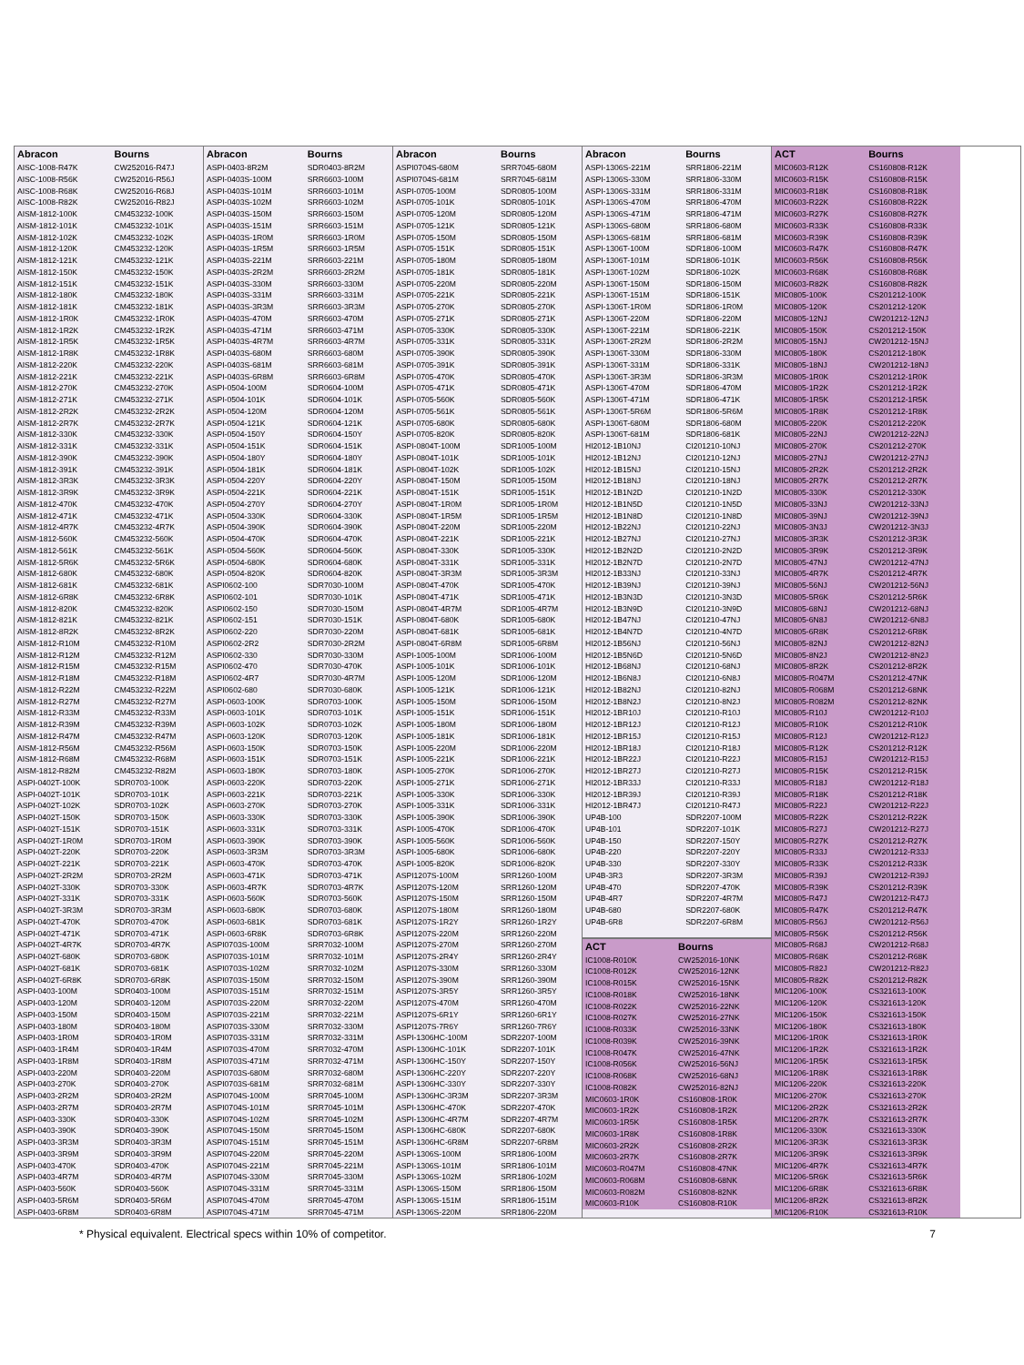| Abracon | Bourns |
| --- | --- |
| AISC-1008-R47K | CW252016-R47J |
| AISC-1008-R56K | CW252016-R56J |
| AISC-1008-R68K | CW252016-R68J |
| AISC-1008-R82K | CW252016-R82J |
| AISM-1812-100K | CM453232-100K |
| AISM-1812-101K | CM453232-101K |
| AISM-1812-102K | CM453232-102K |
| AISM-1812-120K | CM453232-120K |
| AISM-1812-121K | CM453232-121K |
| AISM-1812-150K | CM453232-150K |
| AISM-1812-151K | CM453232-151K |
| AISM-1812-180K | CM453232-180K |
| AISM-1812-181K | CM453232-181K |
| AISM-1812-1R0K | CM453232-1R0K |
| AISM-1812-1R2K | CM453232-1R2K |
| AISM-1812-1R5K | CM453232-1R5K |
| AISM-1812-1R8K | CM453232-1R8K |
| AISM-1812-220K | CM453232-220K |
| AISM-1812-221K | CM453232-221K |
| AISM-1812-270K | CM453232-270K |
| AISM-1812-271K | CM453232-271K |
| AISM-1812-2R2K | CM453232-2R2K |
| AISM-1812-2R7K | CM453232-2R7K |
| AISM-1812-330K | CM453232-330K |
| AISM-1812-331K | CM453232-331K |
| AISM-1812-390K | CM453232-390K |
| AISM-1812-391K | CM453232-391K |
| AISM-1812-3R3K | CM453232-3R3K |
| AISM-1812-3R9K | CM453232-3R9K |
| AISM-1812-470K | CM453232-470K |
| AISM-1812-471K | CM453232-471K |
| AISM-1812-4R7K | CM453232-4R7K |
| AISM-1812-560K | CM453232-560K |
| AISM-1812-561K | CM453232-561K |
| AISM-1812-5R6K | CM453232-5R6K |
| AISM-1812-680K | CM453232-680K |
| AISM-1812-681K | CM453232-681K |
| AISM-1812-6R8K | CM453232-6R8K |
| AISM-1812-820K | CM453232-820K |
| AISM-1812-821K | CM453232-821K |
| AISM-1812-8R2K | CM453232-8R2K |
| AISM-1812-R10M | CM453232-R10M |
| AISM-1812-R12M | CM453232-R12M |
| AISM-1812-R15M | CM453232-R15M |
| AISM-1812-R18M | CM453232-R18M |
| AISM-1812-R22M | CM453232-R22M |
| AISM-1812-R27M | CM453232-R27M |
| AISM-1812-R33M | CM453232-R33M |
| AISM-1812-R39M | CM453232-R39M |
| AISM-1812-R47M | CM453232-R47M |
| AISM-1812-R56M | CM453232-R56M |
| AISM-1812-R68M | CM453232-R68M |
| AISM-1812-R82M | CM453232-R82M |
| ASPI-0402T-100K | SDR0703-100K |
| ASPI-0402T-101K | SDR0703-101K |
| ASPI-0402T-102K | SDR0703-102K |
| ASPI-0402T-150K | SDR0703-150K |
| ASPI-0402T-151K | SDR0703-151K |
| ASPI-0402T-1R0M | SDR0703-1R0M |
| ASPI-0402T-220K | SDR0703-220K |
| ASPI-0402T-221K | SDR0703-221K |
| ASPI-0402T-2R2M | SDR0703-2R2M |
| ASPI-0402T-330K | SDR0703-330K |
| ASPI-0402T-331K | SDR0703-331K |
| ASPI-0402T-3R3M | SDR0703-3R3M |
| ASPI-0402T-470K | SDR0703-470K |
| ASPI-0402T-471K | SDR0703-471K |
| ASPI-0402T-4R7K | SDR0703-4R7K |
| ASPI-0402T-680K | SDR0703-680K |
| ASPI-0402T-681K | SDR0703-681K |
| ASPI-0402T-6R8K | SDR0703-6R8K |
| ASPI-0403-100M | SDR0403-100M |
| ASPI-0403-120M | SDR0403-120M |
| ASPI-0403-150M | SDR0403-150M |
| ASPI-0403-180M | SDR0403-180M |
| ASPI-0403-1R0M | SDR0403-1R0M |
| ASPI-0403-1R4M | SDR0403-1R4M |
| ASPI-0403-1R8M | SDR0403-1R8M |
| ASPI-0403-220M | SDR0403-220M |
| ASPI-0403-270K | SDR0403-270K |
| ASPI-0403-2R2M | SDR0403-2R2M |
| ASPI-0403-2R7M | SDR0403-2R7M |
| ASPI-0403-330K | SDR0403-330K |
| ASPI-0403-390K | SDR0403-390K |
| ASPI-0403-3R3M | SDR0403-3R3M |
| ASPI-0403-3R9M | SDR0403-3R9M |
| ASPI-0403-470K | SDR0403-470K |
| ASPI-0403-4R7M | SDR0403-4R7M |
| ASPI-0403-560K | SDR0403-560K |
| ASPI-0403-5R6M | SDR0403-5R6M |
| ASPI-0403-6R8M | SDR0403-6R8M |
| Abracon | Bourns |
| --- | --- |
| ASPI-0403-8R2M | SDR0403-8R2M |
| ASPI-0403S-100M | SRR6603-100M |
| ASPI-0403S-101M | SRR6603-101M |
| ASPI-0403S-102M | SRR6603-102M |
| ASPI-0403S-150M | SRR6603-150M |
| ASPI-0403S-151M | SRR6603-151M |
| ASPI-0403S-1R0M | SRR6603-1R0M |
| ASPI-0403S-1R5M | SRR6603-1R5M |
| ASPI-0403S-221M | SRR6603-221M |
| ASPI-0403S-2R2M | SRR6603-2R2M |
| ASPI-0403S-330M | SRR6603-330M |
| ASPI-0403S-331M | SRR6603-331M |
| ASPI-0403S-3R3M | SRR6603-3R3M |
| ASPI-0403S-470M | SRR6603-470M |
| ASPI-0403S-471M | SRR6603-471M |
| ASPI-0403S-4R7M | SRR6603-4R7M |
| ASPI-0403S-680M | SRR6603-680M |
| ASPI-0403S-681M | SRR6603-681M |
| ASPI-0403S-6R8M | SRR6603-6R8M |
| ASPI-0504-100M | SDR0604-100M |
| ASPI-0504-101K | SDR0604-101K |
| ASPI-0504-120M | SDR0604-120M |
| ASPI-0504-121K | SDR0604-121K |
| ASPI-0504-150Y | SDR0604-150Y |
| ASPI-0504-151K | SDR0604-151K |
| ASPI-0504-180Y | SDR0604-180Y |
| ASPI-0504-181K | SDR0604-181K |
| ASPI-0504-220Y | SDR0604-220Y |
| ASPI-0504-221K | SDR0604-221K |
| ASPI-0504-270Y | SDR0604-270Y |
| ASPI-0504-330K | SDR0604-330K |
| ASPI-0504-390K | SDR0604-390K |
| ASPI-0504-470K | SDR0604-470K |
| ASPI-0504-560K | SDR0604-560K |
| ASPI-0504-680K | SDR0604-680K |
| ASPI-0504-820K | SDR0604-820K |
| ASPI0602-100 | SDR7030-100M |
| ASPI0602-101 | SDR7030-101K |
| ASPI0602-150 | SDR7030-150M |
| ASPI0602-151 | SDR7030-151K |
| ASPI0602-220 | SDR7030-220M |
| ASPI0602-2R2 | SDR7030-2R2M |
| ASPI0602-330 | SDR7030-330M |
| ASPI0602-470 | SDR7030-470K |
| ASPI0602-4R7 | SDR7030-4R7M |
| ASPI0602-680 | SDR7030-680K |
| ASPI-0603-100K | SDR0703-100K |
| ASPI-0603-101K | SDR0703-101K |
| ASPI-0603-102K | SDR0703-102K |
| ASPI-0603-120K | SDR0703-120K |
| ASPI-0603-150K | SDR0703-150K |
| ASPI-0603-151K | SDR0703-151K |
| ASPI-0603-180K | SDR0703-180K |
| ASPI-0603-220K | SDR0703-220K |
| ASPI-0603-221K | SDR0703-221K |
| ASPI-0603-270K | SDR0703-270K |
| ASPI-0603-330K | SDR0703-330K |
| ASPI-0603-331K | SDR0703-331K |
| ASPI-0603-390K | SDR0703-390K |
| ASPI-0603-3R3M | SDR0703-3R3M |
| ASPI-0603-470K | SDR0703-470K |
| ASPI-0603-471K | SDR0703-471K |
| ASPI-0603-4R7K | SDR0703-4R7K |
| ASPI-0603-560K | SDR0703-560K |
| ASPI-0603-680K | SDR0703-680K |
| ASPI-0603-681K | SDR0703-681K |
| ASPI-0603-6R8K | SDR0703-6R8K |
| ASPI0703S-100M | SRR7032-100M |
| ASPI0703S-101M | SRR7032-101M |
| ASPI0703S-102M | SRR7032-102M |
| ASPI0703S-150M | SRR7032-150M |
| ASPI0703S-151M | SRR7032-151M |
| ASPI0703S-220M | SRR7032-220M |
| ASPI0703S-221M | SRR7032-221M |
| ASPI0703S-330M | SRR7032-330M |
| ASPI0703S-331M | SRR7032-331M |
| ASPI0703S-470M | SRR7032-470M |
| ASPI0703S-471M | SRR7032-471M |
| ASPI0703S-680M | SRR7032-680M |
| ASPI0703S-681M | SRR7032-681M |
| ASPI0704S-100M | SRR7045-100M |
| ASPI0704S-101M | SRR7045-101M |
| ASPI0704S-102M | SRR7045-102M |
| ASPI0704S-150M | SRR7045-150M |
| ASPI0704S-151M | SRR7045-151M |
| ASPI0704S-220M | SRR7045-220M |
| ASPI0704S-221M | SRR7045-221M |
| ASPI0704S-330M | SRR7045-330M |
| ASPI0704S-331M | SRR7045-331M |
| ASPI0704S-470M | SRR7045-470M |
| ASPI0704S-471M | SRR7045-471M |
| Abracon | Bourns |
| --- | --- |
| ASPI0704S-680M | SRR7045-680M |
| ASPI0704S-681M | SRR7045-681M |
| ASPI-0705-100M | SDR0805-100M |
| ASPI-0705-101K | SDR0805-101K |
| ASPI-0705-120M | SDR0805-120M |
| ASPI-0705-121K | SDR0805-121K |
| ASPI-0705-150M | SDR0805-150M |
| ASPI-0705-151K | SDR0805-151K |
| ASPI-0705-180M | SDR0805-180M |
| ASPI-0705-181K | SDR0805-181K |
| ASPI-0705-220M | SDR0805-220M |
| ASPI-0705-221K | SDR0805-221K |
| ASPI-0705-270K | SDR0805-270K |
| ASPI-0705-271K | SDR0805-271K |
| ASPI-0705-330K | SDR0805-330K |
| ASPI-0705-331K | SDR0805-331K |
| ASPI-0705-390K | SDR0805-390K |
| ASPI-0705-391K | SDR0805-391K |
| ASPI-0705-470K | SDR0805-470K |
| ASPI-0705-471K | SDR0805-471K |
| ASPI-0705-560K | SDR0805-560K |
| ASPI-0705-561K | SDR0805-561K |
| ASPI-0705-680K | SDR0805-680K |
| ASPI-0705-820K | SDR0805-820K |
| ASPI-0804T-100M | SDR1005-100M |
| ASPI-0804T-101K | SDR1005-101K |
| ASPI-0804T-102K | SDR1005-102K |
| ASPI-0804T-150M | SDR1005-150M |
| ASPI-0804T-151K | SDR1005-151K |
| ASPI-0804T-1R0M | SDR1005-1R0M |
| ASPI-0804T-1R5M | SDR1005-1R5M |
| ASPI-0804T-220M | SDR1005-220M |
| ASPI-0804T-221K | SDR1005-221K |
| ASPI-0804T-330K | SDR1005-330K |
| ASPI-0804T-331K | SDR1005-331K |
| ASPI-0804T-3R3M | SDR1005-3R3M |
| ASPI-0804T-470K | SDR1005-470K |
| ASPI-0804T-471K | SDR1005-471K |
| ASPI-0804T-4R7M | SDR1005-4R7M |
| ASPI-0804T-680K | SDR1005-680K |
| ASPI-0804T-681K | SDR1005-681K |
| ASPI-0804T-6R8M | SDR1005-6R8M |
| ASPI-1005-100M | SDR1006-100M |
| ASPI-1005-101K | SDR1006-101K |
| ASPI-1005-120M | SDR1006-120M |
| ASPI-1005-121K | SDR1006-121K |
| ASPI-1005-150M | SDR1006-150M |
| ASPI-1005-151K | SDR1006-151K |
| ASPI-1005-180M | SDR1006-180M |
| ASPI-1005-181K | SDR1006-181K |
| ASPI-1005-220M | SDR1006-220M |
| ASPI-1005-221K | SDR1006-221K |
| ASPI-1005-270K | SDR1006-270K |
| ASPI-1005-271K | SDR1006-271K |
| ASPI-1005-330K | SDR1006-330K |
| ASPI-1005-331K | SDR1006-331K |
| ASPI-1005-390K | SDR1006-390K |
| ASPI-1005-470K | SDR1006-470K |
| ASPI-1005-560K | SDR1006-560K |
| ASPI-1005-680K | SDR1006-680K |
| ASPI-1005-820K | SDR1006-820K |
| ASPI1207S-100M | SRR1260-100M |
| ASPI1207S-120M | SRR1260-120M |
| ASPI1207S-150M | SRR1260-150M |
| ASPI1207S-180M | SRR1260-180M |
| ASPI1207S-1R2Y | SRR1260-1R2Y |
| ASPI1207S-220M | SRR1260-220M |
| ASPI1207S-270M | SRR1260-270M |
| ASPI1207S-2R4Y | SRR1260-2R4Y |
| ASPI1207S-330M | SRR1260-330M |
| ASPI1207S-390M | SRR1260-390M |
| ASPI1207S-3R5Y | SRR1260-3R5Y |
| ASPI1207S-470M | SRR1260-470M |
| ASPI1207S-6R1Y | SRR1260-6R1Y |
| ASPI1207S-7R6Y | SRR1260-7R6Y |
| ASPI-1306HC-100M | SDR2207-100M |
| ASPI-1306HC-101K | SDR2207-101K |
| ASPI-1306HC-150Y | SDR2207-150Y |
| ASPI-1306HC-220Y | SDR2207-220Y |
| ASPI-1306HC-330Y | SDR2207-330Y |
| ASPI-1306HC-3R3M | SDR2207-3R3M |
| ASPI-1306HC-470K | SDR2207-470K |
| ASPI-1306HC-4R7M | SDR2207-4R7M |
| ASPI-1306HC-680K | SDR2207-680K |
| ASPI-1306HC-6R8M | SDR2207-6R8M |
| ASPI-1306S-100M | SRR1806-100M |
| ASPI-1306S-101M | SRR1806-101M |
| ASPI-1306S-102M | SRR1806-102M |
| ASPI-1306S-150M | SRR1806-150M |
| ASPI-1306S-151M | SRR1806-151M |
| ASPI-1306S-220M | SRR1806-220M |
| Abracon | Bourns |
| --- | --- |
| ASPI-1306S-221M | SRR1806-221M |
| ASPI-1306S-330M | SRR1806-330M |
| ASPI-1306S-331M | SRR1806-331M |
| ASPI-1306S-470M | SRR1806-470M |
| ASPI-1306S-471M | SRR1806-471M |
| ASPI-1306S-680M | SRR1806-680M |
| ASPI-1306S-681M | SRR1806-681M |
| ASPI-1306T-100M | SDR1806-100M |
| ASPI-1306T-101M | SDR1806-101K |
| ASPI-1306T-102M | SDR1806-102K |
| ASPI-1306T-150M | SDR1806-150M |
| ASPI-1306T-151M | SDR1806-151K |
| ASPI-1306T-1R0M | SDR1806-1R0M |
| ASPI-1306T-220M | SDR1806-220M |
| ASPI-1306T-221M | SDR1806-221K |
| ASPI-1306T-2R2M | SDR1806-2R2M |
| ASPI-1306T-330M | SDR1806-330M |
| ASPI-1306T-331M | SDR1806-331K |
| ASPI-1306T-3R3M | SDR1806-3R3M |
| ASPI-1306T-470M | SDR1806-470M |
| ASPI-1306T-471M | SDR1806-471K |
| ASPI-1306T-5R6M | SDR1806-5R6M |
| ASPI-1306T-680M | SDR1806-680M |
| ASPI-1306T-681M | SDR1806-681K |
| HI2012-1B10NJ | CI201210-10NJ |
| HI2012-1B12NJ | CI201210-12NJ |
| HI2012-1B15NJ | CI201210-15NJ |
| HI2012-1B18NJ | CI201210-18NJ |
| HI2012-1B1N2D | CI201210-1N2D |
| HI2012-1B1N5D | CI201210-1N5D |
| HI2012-1B1N8D | CI201210-1N8D |
| HI2012-1B22NJ | CI201210-22NJ |
| HI2012-1B27NJ | CI201210-27NJ |
| HI2012-1B2N2D | CI201210-2N2D |
| HI2012-1B2N7D | CI201210-2N7D |
| HI2012-1B33NJ | CI201210-33NJ |
| HI2012-1B39NJ | CI201210-39NJ |
| HI2012-1B3N3D | CI201210-3N3D |
| HI2012-1B3N9D | CI201210-3N9D |
| HI2012-1B47NJ | CI201210-47NJ |
| HI2012-1B4N7D | CI201210-4N7D |
| HI2012-1B56NJ | CI201210-56NJ |
| HI2012-1B5N6D | CI201210-5N6D |
| HI2012-1B68NJ | CI201210-68NJ |
| HI2012-1B6N8J | CI201210-6N8J |
| HI2012-1B82NJ | CI201210-82NJ |
| HI2012-1B8N2J | CI201210-8N2J |
| HI2012-1BR10J | CI201210-R10J |
| HI2012-1BR12J | CI201210-R12J |
| HI2012-1BR15J | CI201210-R15J |
| HI2012-1BR18J | CI201210-R18J |
| HI2012-1BR22J | CI201210-R22J |
| HI2012-1BR27J | CI201210-R27J |
| HI2012-1BR33J | CI201210-R33J |
| HI2012-1BR39J | CI201210-R39J |
| HI2012-1BR47J | CI201210-R47J |
| UP4B-100 | SDR2207-100M |
| UP4B-101 | SDR2207-101K |
| UP4B-150 | SDR2207-150Y |
| UP4B-220 | SDR2207-220Y |
| UP4B-330 | SDR2207-330Y |
| UP4B-3R3 | SDR2207-3R3M |
| UP4B-470 | SDR2207-470K |
| UP4B-4R7 | SDR2207-4R7M |
| UP4B-680 | SDR2207-680K |
| UP4B-6R8 | SDR2207-6R8M |
| ACT | Bourns |
| --- | --- |
| IC1008-R010K | CW252016-10NK |
| IC1008-R012K | CW252016-12NK |
| IC1008-R015K | CW252016-15NK |
| IC1008-R018K | CW252016-18NK |
| IC1008-R022K | CW252016-22NK |
| IC1008-R027K | CW252016-27NK |
| IC1008-R033K | CW252016-33NK |
| IC1008-R039K | CW252016-39NK |
| IC1008-R047K | CW252016-47NK |
| IC1008-R056K | CW252016-56NJ |
| IC1008-R068K | CW252016-68NJ |
| IC1008-R082K | CW252016-82NJ |
| MIC0603-1R0K | CS160808-1R0K |
| MIC0603-1R2K | CS160808-1R2K |
| MIC0603-1R5K | CS160808-1R5K |
| MIC0603-1R8K | CS160808-1R8K |
| MIC0603-2R2K | CS160808-2R2K |
| MIC0603-2R7K | CS160808-2R7K |
| MIC0603-R047M | CS160808-47NK |
| MIC0603-R068M | CS160808-68NK |
| MIC0603-R082M | CS160808-82NK |
| MIC0603-R10K | CS160808-R10K |
| ACT | Bourns |
| --- | --- |
| MIC0603-R12K | CS160808-R12K |
| MIC0603-R15K | CS160808-R15K |
| MIC0603-R18K | CS160808-R18K |
| MIC0603-R22K | CS160808-R22K |
| MIC0603-R27K | CS160808-R27K |
| MIC0603-R33K | CS160808-R33K |
| MIC0603-R39K | CS160808-R39K |
| MIC0603-R47K | CS160808-R47K |
| MIC0603-R56K | CS160808-R56K |
| MIC0603-R68K | CS160808-R68K |
| MIC0603-R82K | CS160808-R82K |
| MIC0805-100K | CS201212-100K |
| MIC0805-120K | CS201212-120K |
| MIC0805-12NJ | CW201212-12NJ |
| MIC0805-150K | CS201212-150K |
| MIC0805-15NJ | CW201212-15NJ |
| MIC0805-180K | CS201212-180K |
| MIC0805-18NJ | CW201212-18NJ |
| MIC0805-1R0K | CS201212-1R0K |
| MIC0805-1R2K | CS201212-1R2K |
| MIC0805-1R5K | CS201212-1R5K |
| MIC0805-1R8K | CS201212-1R8K |
| MIC0805-220K | CS201212-220K |
| MIC0805-22NJ | CW201212-22NJ |
| MIC0805-270K | CS201212-270K |
| MIC0805-27NJ | CW201212-27NJ |
| MIC0805-2R2K | CS201212-2R2K |
| MIC0805-2R7K | CS201212-2R7K |
| MIC0805-330K | CS201212-330K |
| MIC0805-33NJ | CW201212-33NJ |
| MIC0805-39NJ | CW201212-39NJ |
| MIC0805-3N3J | CW201212-3N3J |
| MIC0805-3R3K | CS201212-3R3K |
| MIC0805-3R9K | CS201212-3R9K |
| MIC0805-47NJ | CW201212-47NJ |
| MIC0805-4R7K | CS201212-4R7K |
| MIC0805-56NJ | CW201212-56NJ |
| MIC0805-5R6K | CS201212-5R6K |
| MIC0805-68NJ | CW201212-68NJ |
| MIC0805-6N8J | CW201212-6N8J |
| MIC0805-6R8K | CS201212-6R8K |
| MIC0805-82NJ | CW201212-82NJ |
| MIC0805-8N2J | CW201212-8N2J |
| MIC0805-8R2K | CS201212-8R2K |
| MIC0805-R047M | CS201212-47NK |
| MIC0805-R068M | CS201212-68NK |
| MIC0805-R082M | CS201212-82NK |
| MIC0805-R10J | CW201212-R10J |
| MIC0805-R10K | CS201212-R10K |
| MIC0805-R12J | CW201212-R12J |
| MIC0805-R12K | CS201212-R12K |
| MIC0805-R15J | CW201212-R15J |
| MIC0805-R15K | CS201212-R15K |
| MIC0805-R18J | CW201212-R18J |
| MIC0805-R18K | CS201212-R18K |
| MIC0805-R22J | CW201212-R22J |
| MIC0805-R22K | CS201212-R22K |
| MIC0805-R27J | CW201212-R27J |
| MIC0805-R27K | CS201212-R27K |
| MIC0805-R33J | CW201212-R33J |
| MIC0805-R33K | CS201212-R33K |
| MIC0805-R39J | CW201212-R39J |
| MIC0805-R39K | CS201212-R39K |
| MIC0805-R47J | CW201212-R47J |
| MIC0805-R47K | CS201212-R47K |
| MIC0805-R56J | CW201212-R56J |
| MIC0805-R56K | CS201212-R56K |
| MIC0805-R68J | CW201212-R68J |
| MIC0805-R68K | CS201212-R68K |
| MIC0805-R82J | CW201212-R82J |
| MIC0805-R82K | CS201212-R82K |
| MIC1206-100K | CS321613-100K |
| MIC1206-120K | CS321613-120K |
| MIC1206-150K | CS321613-150K |
| MIC1206-180K | CS321613-180K |
| MIC1206-1R0K | CS321613-1R0K |
| MIC1206-1R2K | CS321613-1R2K |
| MIC1206-1R5K | CS321613-1R5K |
| MIC1206-1R8K | CS321613-1R8K |
| MIC1206-220K | CS321613-220K |
| MIC1206-270K | CS321613-270K |
| MIC1206-2R2K | CS321613-2R2K |
| MIC1206-2R7K | CS321613-2R7K |
| MIC1206-330K | CS321613-330K |
| MIC1206-3R3K | CS321613-3R3K |
| MIC1206-3R9K | CS321613-3R9K |
| MIC1206-4R7K | CS321613-4R7K |
| MIC1206-5R6K | CS321613-5R6K |
| MIC1206-6R8K | CS321613-6R8K |
| MIC1206-8R2K | CS321613-8R2K |
| MIC1206-R10K | CS321613-R10K |
* Physical equivalent. Electrical specs within 10% of competitor. 7